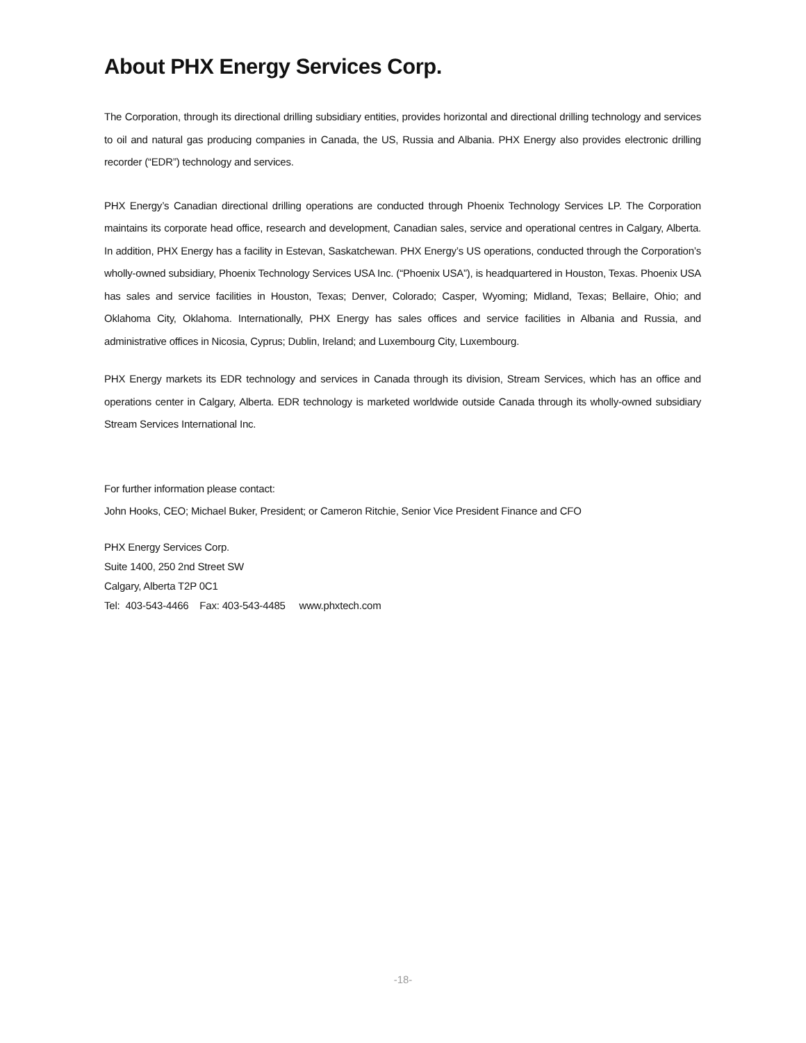About PHX Energy Services Corp.
The Corporation, through its directional drilling subsidiary entities, provides horizontal and directional drilling technology and services to oil and natural gas producing companies in Canada, the US, Russia and Albania. PHX Energy also provides electronic drilling recorder (“EDR”) technology and services.
PHX Energy’s Canadian directional drilling operations are conducted through Phoenix Technology Services LP. The Corporation maintains its corporate head office, research and development, Canadian sales, service and operational centres in Calgary, Alberta. In addition, PHX Energy has a facility in Estevan, Saskatchewan. PHX Energy’s US operations, conducted through the Corporation’s wholly-owned subsidiary, Phoenix Technology Services USA Inc. (“Phoenix USA”), is headquartered in Houston, Texas. Phoenix USA has sales and service facilities in Houston, Texas; Denver, Colorado; Casper, Wyoming; Midland, Texas; Bellaire, Ohio; and Oklahoma City, Oklahoma. Internationally, PHX Energy has sales offices and service facilities in Albania and Russia, and administrative offices in Nicosia, Cyprus; Dublin, Ireland; and Luxembourg City, Luxembourg.
PHX Energy markets its EDR technology and services in Canada through its division, Stream Services, which has an office and operations center in Calgary, Alberta. EDR technology is marketed worldwide outside Canada through its wholly-owned subsidiary Stream Services International Inc.
For further information please contact:
John Hooks, CEO; Michael Buker, President; or Cameron Ritchie, Senior Vice President Finance and CFO
PHX Energy Services Corp.
Suite 1400, 250 2nd Street SW
Calgary, Alberta T2P 0C1
Tel: 403-543-4466 Fax: 403-543-4485 www.phxtech.com
-18-